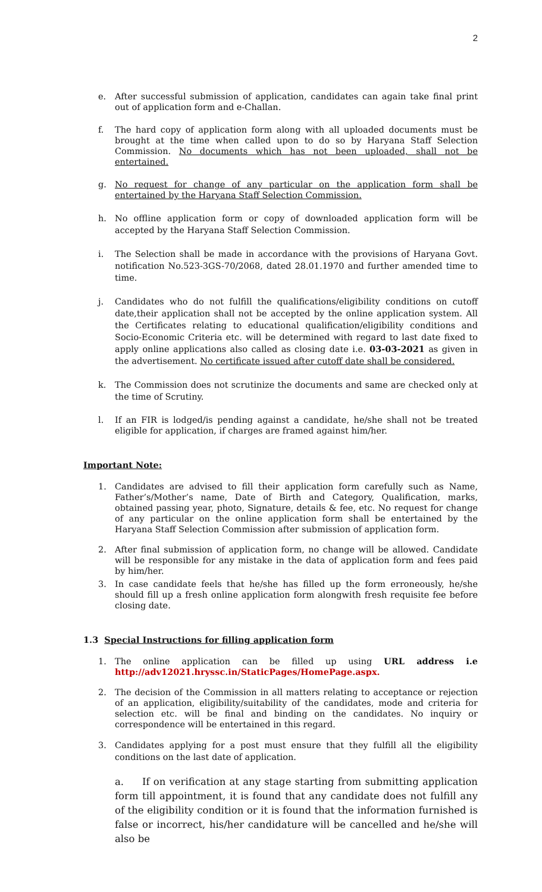2
e. After successful submission of application, candidates can again take final print out of application form and e-Challan.
f. The hard copy of application form along with all uploaded documents must be brought at the time when called upon to do so by Haryana Staff Selection Commission. No documents which has not been uploaded, shall not be entertained.
g. No request for change of any particular on the application form shall be entertained by the Haryana Staff Selection Commission.
h. No offline application form or copy of downloaded application form will be accepted by the Haryana Staff Selection Commission.
i. The Selection shall be made in accordance with the provisions of Haryana Govt. notification No.523-3GS-70/2068, dated 28.01.1970 and further amended time to time.
j. Candidates who do not fulfill the qualifications/eligibility conditions on cutoff date,their application shall not be accepted by the online application system. All the Certificates relating to educational qualification/eligibility conditions and Socio-Economic Criteria etc. will be determined with regard to last date fixed to apply online applications also called as closing date i.e. 03-03-2021 as given in the advertisement. No certificate issued after cutoff date shall be considered.
k. The Commission does not scrutinize the documents and same are checked only at the time of Scrutiny.
l. If an FIR is lodged/is pending against a candidate, he/she shall not be treated eligible for application, if charges are framed against him/her.
Important Note:
1. Candidates are advised to fill their application form carefully such as Name, Father’s/Mother’s name, Date of Birth and Category, Qualification, marks, obtained passing year, photo, Signature, details & fee, etc. No request for change of any particular on the online application form shall be entertained by the Haryana Staff Selection Commission after submission of application form.
2. After final submission of application form, no change will be allowed. Candidate will be responsible for any mistake in the data of application form and fees paid by him/her.
3. In case candidate feels that he/she has filled up the form erroneously, he/she should fill up a fresh online application form alongwith fresh requisite fee before closing date.
1.3 Special Instructions for filling application form
1. The online application can be filled up using URL address i.e http://adv12021.hryssc.in/StaticPages/HomePage.aspx.
2. The decision of the Commission in all matters relating to acceptance or rejection of an application, eligibility/suitability of the candidates, mode and criteria for selection etc. will be final and binding on the candidates. No inquiry or correspondence will be entertained in this regard.
3. Candidates applying for a post must ensure that they fulfill all the eligibility conditions on the last date of application.
a. If on verification at any stage starting from submitting application form till appointment, it is found that any candidate does not fulfill any of the eligibility condition or it is found that the information furnished is false or incorrect, his/her candidature will be cancelled and he/she will also be